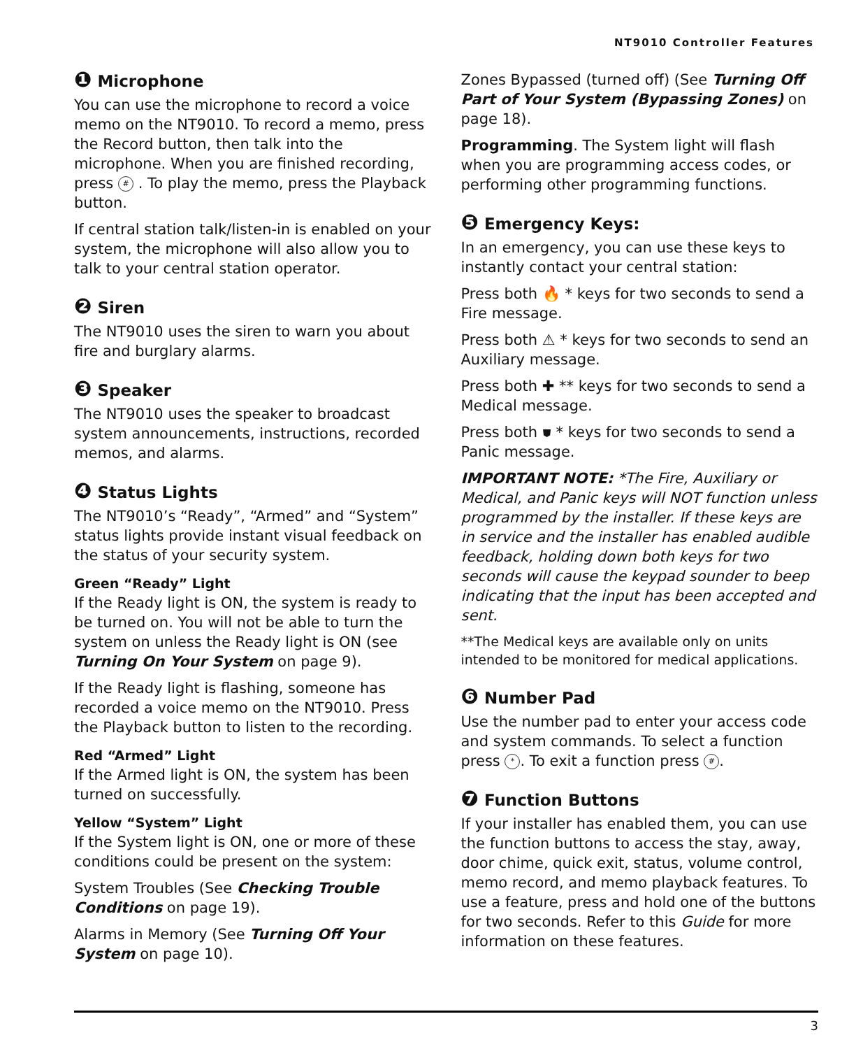NT9010 Controller Features
❶ Microphone
You can use the microphone to record a voice memo on the NT9010. To record a memo, press the Record button, then talk into the microphone. When you are finished recording, press # . To play the memo, press the Playback button.
If central station talk/listen-in is enabled on your system, the microphone will also allow you to talk to your central station operator.
❷ Siren
The NT9010 uses the siren to warn you about fire and burglary alarms.
❸ Speaker
The NT9010 uses the speaker to broadcast system announcements, instructions, recorded memos, and alarms.
❹ Status Lights
The NT9010’s “Ready”, “Armed” and “System” status lights provide instant visual feedback on the status of your security system.
Green “Ready” Light
If the Ready light is ON, the system is ready to be turned on. You will not be able to turn the system on unless the Ready light is ON (see Turning On Your System on page 9).
If the Ready light is flashing, someone has recorded a voice memo on the NT9010. Press the Playback button to listen to the recording.
Red “Armed” Light
If the Armed light is ON, the system has been turned on successfully.
Yellow “System” Light
If the System light is ON, one or more of these conditions could be present on the system:
System Troubles (See Checking Trouble Conditions on page 19).
Alarms in Memory (See Turning Off Your System on page 10).
Zones Bypassed (turned off) (See Turning Off Part of Your System (Bypassing Zones) on page 18).
Programming. The System light will flash when you are programming access codes, or performing other programming functions.
❺ Emergency Keys:
In an emergency, you can use these keys to instantly contact your central station:
Press both 🔥 * keys for two seconds to send a Fire message.
Press both ⚠ * keys for two seconds to send an Auxiliary message.
Press both ✚ ** keys for two seconds to send a Medical message.
Press both ⛊ * keys for two seconds to send a Panic message.
IMPORTANT NOTE: *The Fire, Auxiliary or Medical, and Panic keys will NOT function unless programmed by the installer. If these keys are in service and the installer has enabled audible feedback, holding down both keys for two seconds will cause the keypad sounder to beep indicating that the input has been accepted and sent.
**The Medical keys are available only on units intended to be monitored for medical applications.
❻ Number Pad
Use the number pad to enter your access code and system commands. To select a function press *. To exit a function press #.
❼ Function Buttons
If your installer has enabled them, you can use the function buttons to access the stay, away, door chime, quick exit, status, volume control, memo record, and memo playback features. To use a feature, press and hold one of the buttons for two seconds. Refer to this Guide for more information on these features.
3